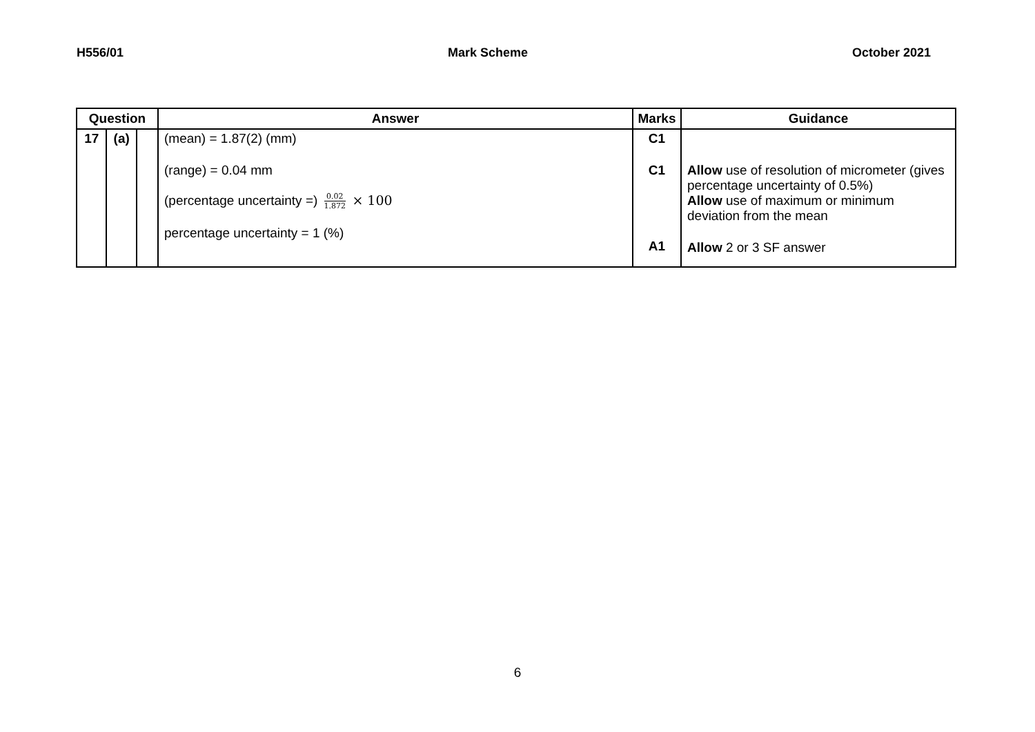H556/01 Mark Scheme October 2021
| Question | | | Answer | Marks | Guidance |
| --- | --- | --- | --- | --- | --- |
| 17 | (a) | | (mean) = 1.87(2) (mm) (range) = 0.04 mm (percentage uncertainty =) 0.02 1.872 × 100 percentage uncertainty = 1 (%) | C1 C1 A1 | Allow use of resolution of micrometer (gives percentage uncertainty of 0.5%) Allow use of maximum or minimum deviation from the mean Allow 2 or 3 SF answer |
6